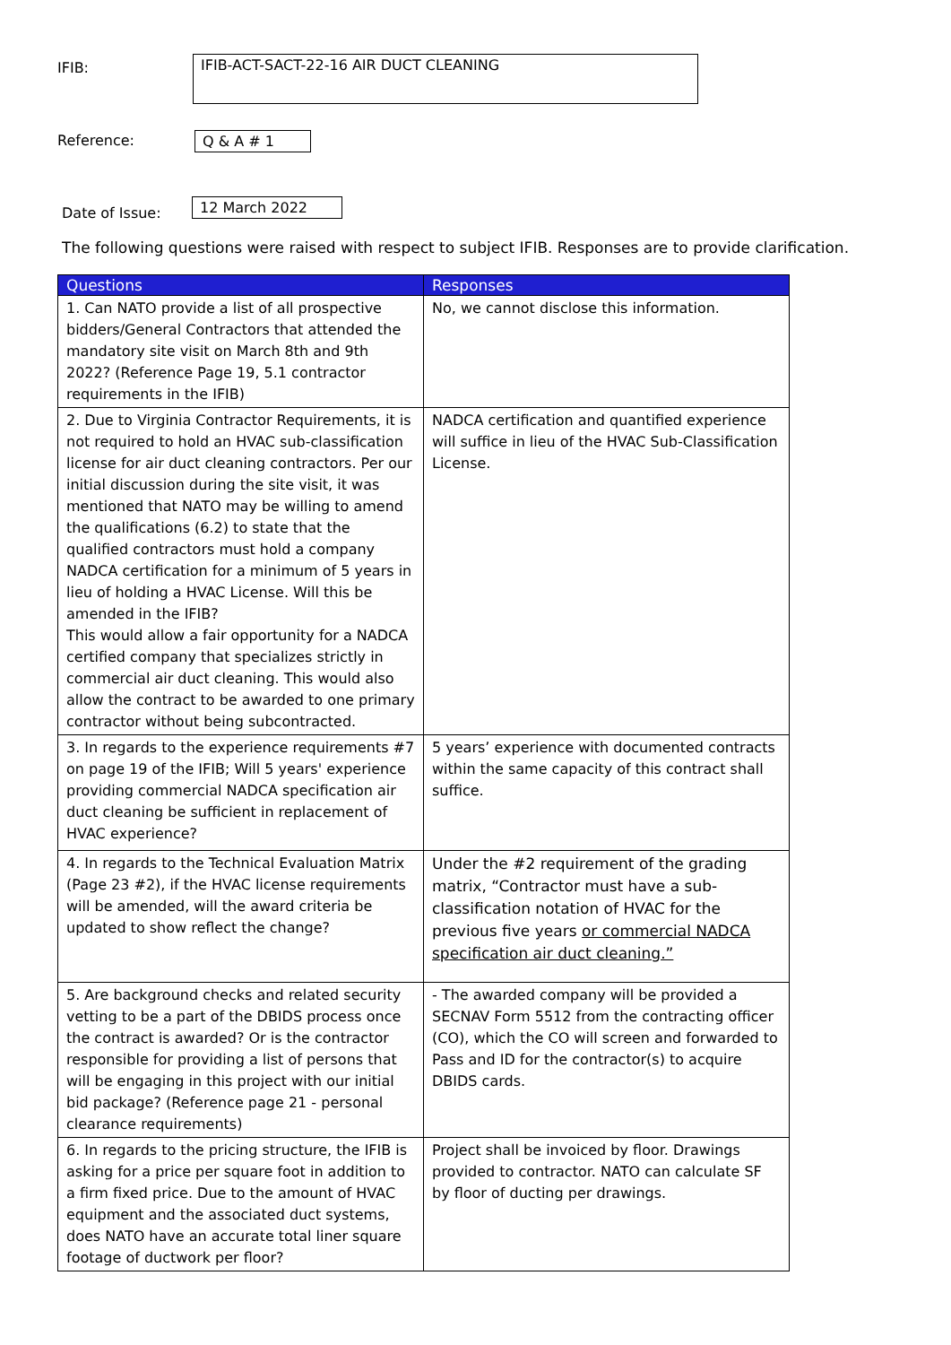IFIB: IFIB-ACT-SACT-22-16 AIR DUCT CLEANING
Reference: Q & A # 1
Date of Issue: 12 March 2022
The following questions were raised with respect to subject IFIB. Responses are to provide clarification.
| Questions | Responses |
| --- | --- |
| 1. Can NATO provide a list of all prospective bidders/General Contractors that attended the mandatory site visit on March 8th and 9th 2022? (Reference Page 19, 5.1 contractor requirements in the IFIB) | No, we cannot disclose this information. |
| 2. Due to Virginia Contractor Requirements, it is not required to hold an HVAC sub-classification license for air duct cleaning contractors. Per our initial discussion during the site visit, it was mentioned that NATO may be willing to amend the qualifications (6.2) to state that the qualified contractors must hold a company NADCA certification for a minimum of 5 years in lieu of holding a HVAC License. Will this be amended in the IFIB? This would allow a fair opportunity for a NADCA certified company that specializes strictly in commercial air duct cleaning. This would also allow the contract to be awarded to one primary contractor without being subcontracted. | NADCA certification and quantified experience will suffice in lieu of the HVAC Sub-Classification License. |
| 3. In regards to the experience requirements #7 on page 19 of the IFIB; Will 5 years' experience providing commercial NADCA specification air duct cleaning be sufficient in replacement of HVAC experience? | 5 years’ experience with documented contracts within the same capacity of this contract shall suffice. |
| 4. In regards to the Technical Evaluation Matrix (Page 23 #2), if the HVAC license requirements will be amended, will the award criteria be updated to show reflect the change? | Under the #2 requirement of the grading matrix, “Contractor must have a sub-classification notation of HVAC for the previous five years or commercial NADCA specification air duct cleaning.” |
| 5. Are background checks and related security vetting to be a part of the DBIDS process once the contract is awarded? Or is the contractor responsible for providing a list of persons that will be engaging in this project with our initial bid package? (Reference page 21 - personal clearance requirements) | - The awarded company will be provided a SECNAV Form 5512 from the contracting officer (CO), which the CO will screen and forwarded to Pass and ID for the contractor(s) to acquire DBIDS cards. |
| 6. In regards to the pricing structure, the IFIB is asking for a price per square foot in addition to a firm fixed price. Due to the amount of HVAC equipment and the associated duct systems, does NATO have an accurate total liner square footage of ductwork per floor? | Project shall be invoiced by floor. Drawings provided to contractor. NATO can calculate SF by floor of ducting per drawings. |